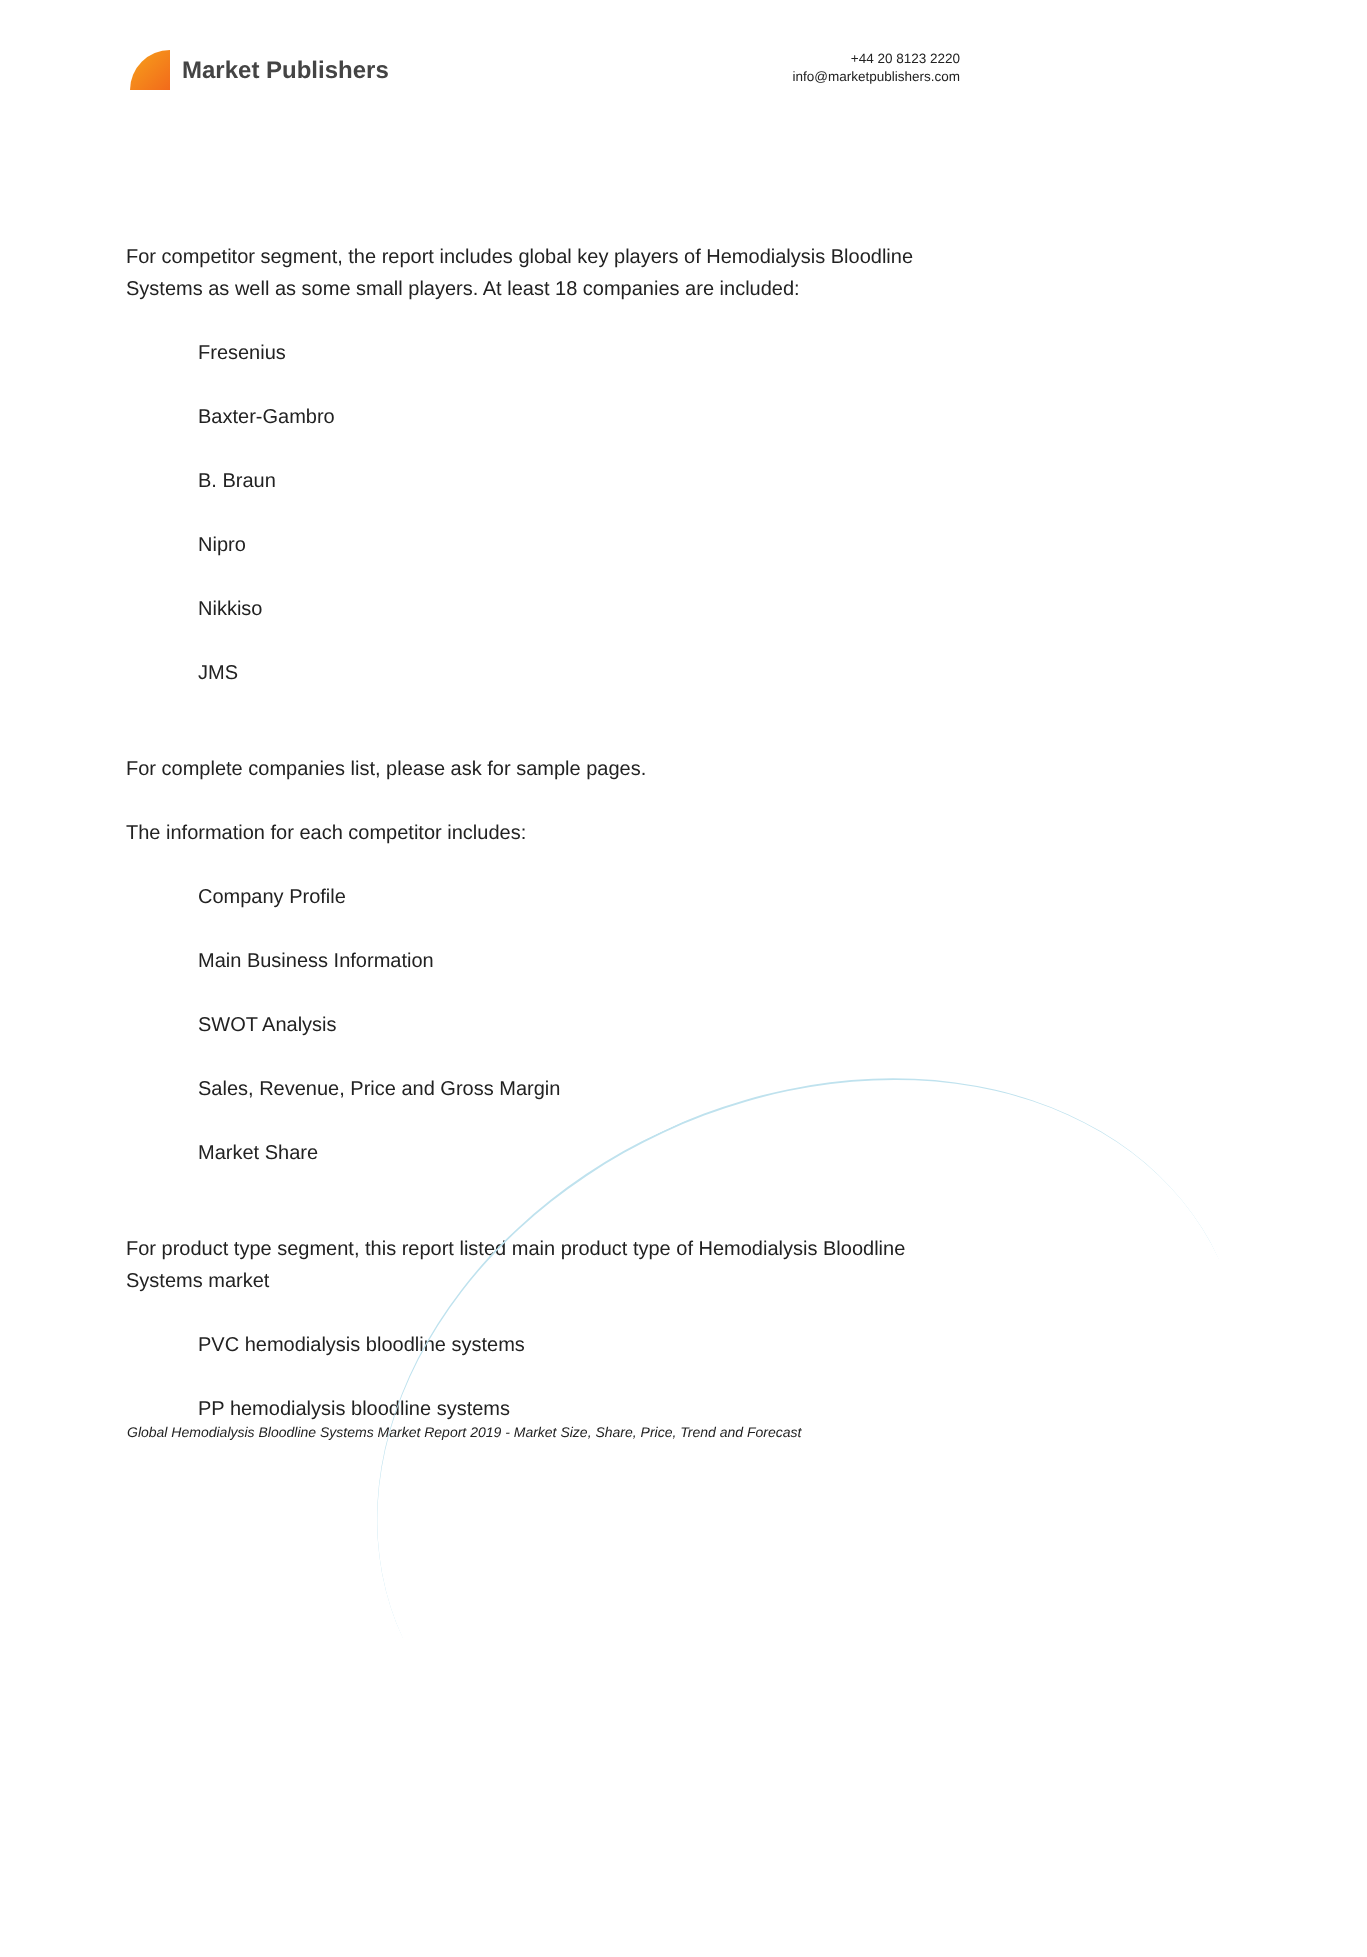Market Publishers
+44 20 8123 2220
info@marketpublishers.com
For competitor segment, the report includes global key players of Hemodialysis Bloodline Systems as well as some small players. At least 18 companies are included:
Fresenius
Baxter-Gambro
B. Braun
Nipro
Nikkiso
JMS
For complete companies list, please ask for sample pages.
The information for each competitor includes:
Company Profile
Main Business Information
SWOT Analysis
Sales, Revenue, Price and Gross Margin
Market Share
For product type segment, this report listed main product type of Hemodialysis Bloodline Systems market
PVC hemodialysis bloodline systems
PP hemodialysis bloodline systems
Global Hemodialysis Bloodline Systems Market Report 2019 - Market Size, Share, Price, Trend and Forecast